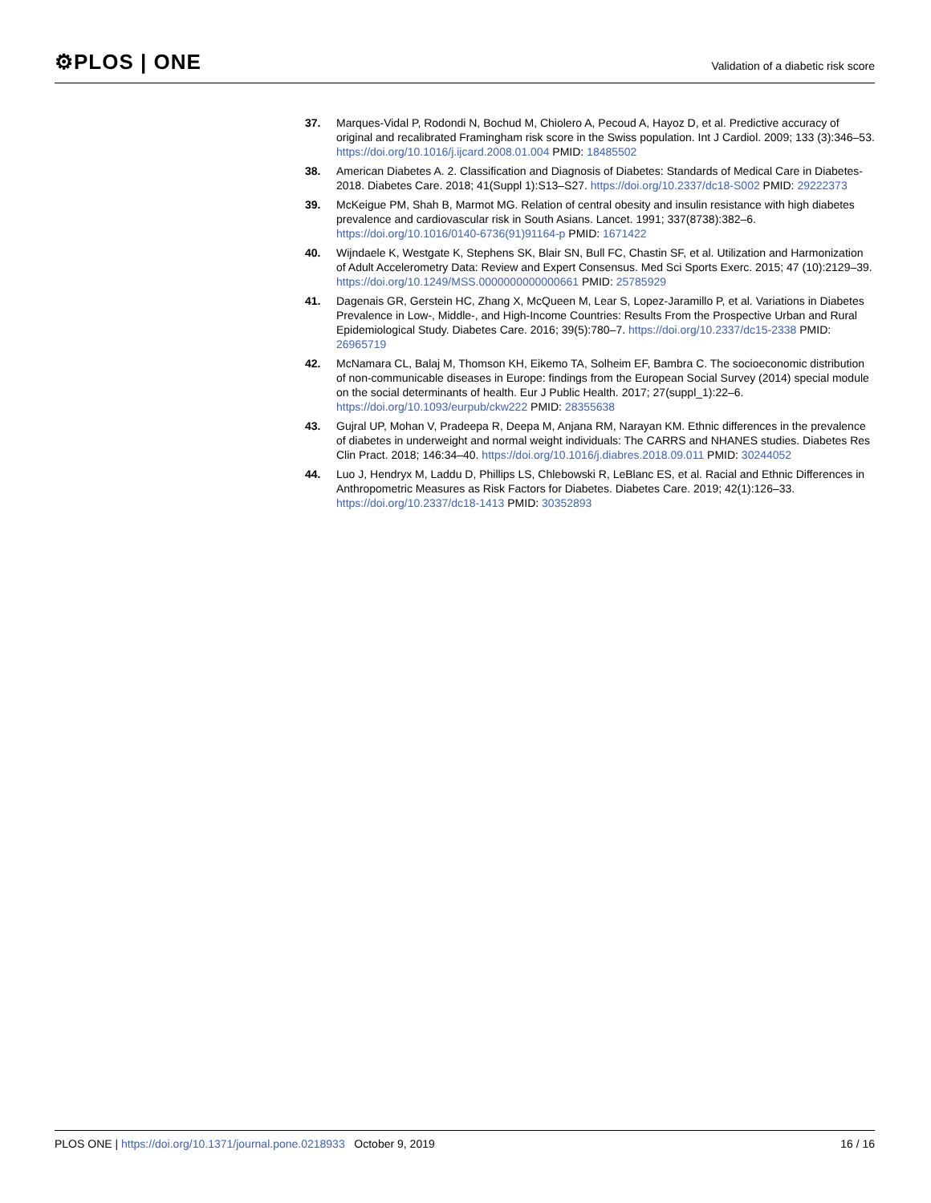⚙PLOS | ONE
Validation of a diabetic risk score
37. Marques-Vidal P, Rodondi N, Bochud M, Chiolero A, Pecoud A, Hayoz D, et al. Predictive accuracy of original and recalibrated Framingham risk score in the Swiss population. Int J Cardiol. 2009; 133 (3):346–53. https://doi.org/10.1016/j.ijcard.2008.01.004 PMID: 18485502
38. American Diabetes A. 2. Classification and Diagnosis of Diabetes: Standards of Medical Care in Diabetes-2018. Diabetes Care. 2018; 41(Suppl 1):S13–S27. https://doi.org/10.2337/dc18-S002 PMID: 29222373
39. McKeigue PM, Shah B, Marmot MG. Relation of central obesity and insulin resistance with high diabetes prevalence and cardiovascular risk in South Asians. Lancet. 1991; 337(8738):382–6. https://doi.org/10.1016/0140-6736(91)91164-p PMID: 1671422
40. Wijndaele K, Westgate K, Stephens SK, Blair SN, Bull FC, Chastin SF, et al. Utilization and Harmonization of Adult Accelerometry Data: Review and Expert Consensus. Med Sci Sports Exerc. 2015; 47 (10):2129–39. https://doi.org/10.1249/MSS.0000000000000661 PMID: 25785929
41. Dagenais GR, Gerstein HC, Zhang X, McQueen M, Lear S, Lopez-Jaramillo P, et al. Variations in Diabetes Prevalence in Low-, Middle-, and High-Income Countries: Results From the Prospective Urban and Rural Epidemiological Study. Diabetes Care. 2016; 39(5):780–7. https://doi.org/10.2337/dc15-2338 PMID: 26965719
42. McNamara CL, Balaj M, Thomson KH, Eikemo TA, Solheim EF, Bambra C. The socioeconomic distribution of non-communicable diseases in Europe: findings from the European Social Survey (2014) special module on the social determinants of health. Eur J Public Health. 2017; 27(suppl_1):22–6. https://doi.org/10.1093/eurpub/ckw222 PMID: 28355638
43. Gujral UP, Mohan V, Pradeepa R, Deepa M, Anjana RM, Narayan KM. Ethnic differences in the prevalence of diabetes in underweight and normal weight individuals: The CARRS and NHANES studies. Diabetes Res Clin Pract. 2018; 146:34–40. https://doi.org/10.1016/j.diabres.2018.09.011 PMID: 30244052
44. Luo J, Hendryx M, Laddu D, Phillips LS, Chlebowski R, LeBlanc ES, et al. Racial and Ethnic Differences in Anthropometric Measures as Risk Factors for Diabetes. Diabetes Care. 2019; 42(1):126–33. https://doi.org/10.2337/dc18-1413 PMID: 30352893
PLOS ONE | https://doi.org/10.1371/journal.pone.0218933 October 9, 2019
16 / 16